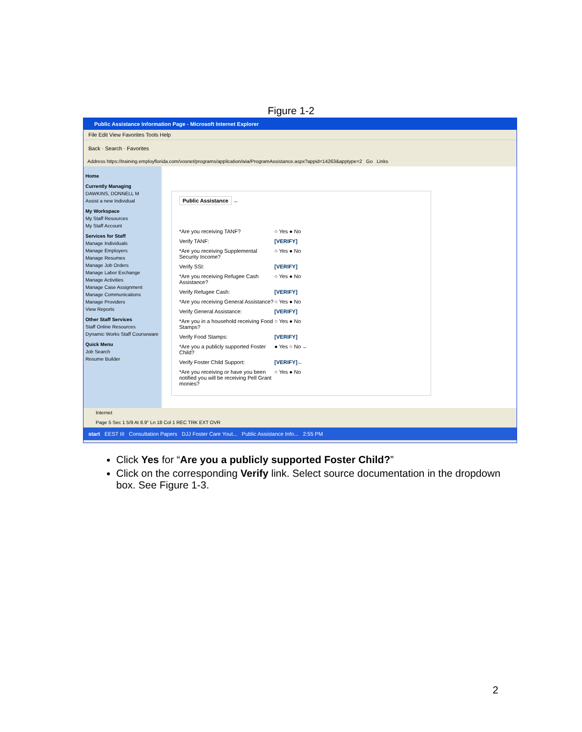Figure 1-2
Public Assistance Information Page - Microsoft Internet Explorer
File Edit View Favorites Tools Help
Back · Search · Favorites
Address https://training.employflorida.com/vosnet/programs/application/wia/ProgramAssistance.aspx?appid=14263&apptype=2 Go Links
Home
Currently Managing
DAWKINS, DONNELL M
Assist a new Individual
My Workspace
My Staff Resources
My Staff Account
Services for Staff
Manage Individuals
Manage Employers
Manage Resumes
Manage Job Orders
Manage Labor Exchange
Manage Activities
Manage Case Assignment
Manage Communications
Manage Providers
View Reports
Other Staff Services
Staff Online Resources
Dynamic Works Staff Courseware
Quick Menu
Job Search
Resume Builder
Public Assistance
←
*Are you receiving TANF? ○ Yes ● No
Verify TANF: [VERIFY]
*Are you receiving Supplemental Security Income?
○ Yes ● No
Verify SSI: [VERIFY]
*Are you receiving Refugee Cash Assistance?
○ Yes ● No
Verify Refugee Cash: [VERIFY]
*Are you receiving General Assistance?
○ Yes ● No
Verify General Assistance: [VERIFY]
*Are you in a household receiving Food Stamps?
○ Yes ● No
Verify Food Stamps: [VERIFY]
*Are you a publicly supported Foster Child?
● Yes ○ No ←
Verify Foster Child Support: [VERIFY] ←
*Are you receiving or have you been notified you will be receiving Pell Grant monies?
○ Yes ● No
Internet
Page 5 Sec 1 5/9 At 8.9" Ln 18 Col 1 REC TRK EXT OVR
start EEST III Consultation Papers DJJ Foster Care Yout... Public Assistance Info... 2:55 PM
Click Yes for “Are you a publicly supported Foster Child?”
Click on the corresponding Verify link. Select source documentation in the dropdown box. See Figure 1-3.
2